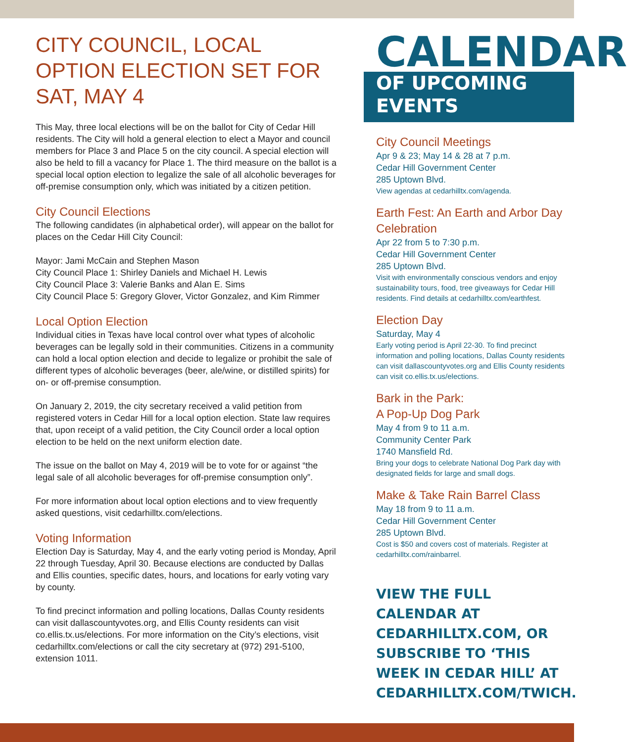CITY COUNCIL, LOCAL OPTION ELECTION SET FOR SAT, MAY 4
This May, three local elections will be on the ballot for City of Cedar Hill residents. The City will hold a general election to elect a Mayor and council members for Place 3 and Place 5 on the city council. A special election will also be held to fill a vacancy for Place 1. The third measure on the ballot is a special local option election to legalize the sale of all alcoholic beverages for off-premise consumption only, which was initiated by a citizen petition.
City Council Elections
The following candidates (in alphabetical order), will appear on the ballot for places on the Cedar Hill City Council:
Mayor: Jami McCain and Stephen Mason
City Council Place 1: Shirley Daniels and Michael H. Lewis
City Council Place 3: Valerie Banks and Alan E. Sims
City Council Place 5: Gregory Glover, Victor Gonzalez, and Kim Rimmer
Local Option Election
Individual cities in Texas have local control over what types of alcoholic beverages can be legally sold in their communities. Citizens in a community can hold a local option election and decide to legalize or prohibit the sale of different types of alcoholic beverages (beer, ale/wine, or distilled spirits) for on- or off-premise consumption.
On January 2, 2019, the city secretary received a valid petition from registered voters in Cedar Hill for a local option election. State law requires that, upon receipt of a valid petition, the City Council order a local option election to be held on the next uniform election date.
The issue on the ballot on May 4, 2019 will be to vote for or against “the legal sale of all alcoholic beverages for off-premise consumption only”.
For more information about local option elections and to view frequently asked questions, visit cedarhilltx.com/elections.
Voting Information
Election Day is Saturday, May 4, and the early voting period is Monday, April 22 through Tuesday, April 30. Because elections are conducted by Dallas and Ellis counties, specific dates, hours, and locations for early voting vary by county.
To find precinct information and polling locations, Dallas County residents can visit dallascountyvotes.org, and Ellis County residents can visit co.ellis.tx.us/elections. For more information on the City’s elections, visit cedarhilltx.com/elections or call the city secretary at (972) 291-5100, extension 1011.
CALENDAR
OF UPCOMING EVENTS
City Council Meetings
Apr 9 & 23; May 14 & 28 at 7 p.m.
Cedar Hill Government Center
285 Uptown Blvd.
View agendas at cedarhilltx.com/agenda.
Earth Fest: An Earth and Arbor Day Celebration
Apr 22 from 5 to 7:30 p.m.
Cedar Hill Government Center
285 Uptown Blvd.
Visit with environmentally conscious vendors and enjoy sustainability tours, food, tree giveaways for Cedar Hill residents. Find details at cedarhilltx.com/earthfest.
Election Day
Saturday, May 4
Early voting period is April 22-30. To find precinct information and polling locations, Dallas County residents can visit dallascountyvotes.org and Ellis County residents can visit co.ellis.tx.us/elections.
Bark in the Park:
A Pop-Up Dog Park
May 4 from 9 to 11 a.m.
Community Center Park
1740 Mansfield Rd.
Bring your dogs to celebrate National Dog Park day with designated fields for large and small dogs.
Make & Take Rain Barrel Class
May 18 from 9 to 11 a.m.
Cedar Hill Government Center
285 Uptown Blvd.
Cost is $50 and covers cost of materials. Register at cedarhilltx.com/rainbarrel.
VIEW THE FULL CALENDAR AT CEDARHILLTX.COM, OR SUBSCRIBE TO ‘THIS WEEK IN CEDAR HILL’ AT CEDARHILLTX.COM/TWICH.